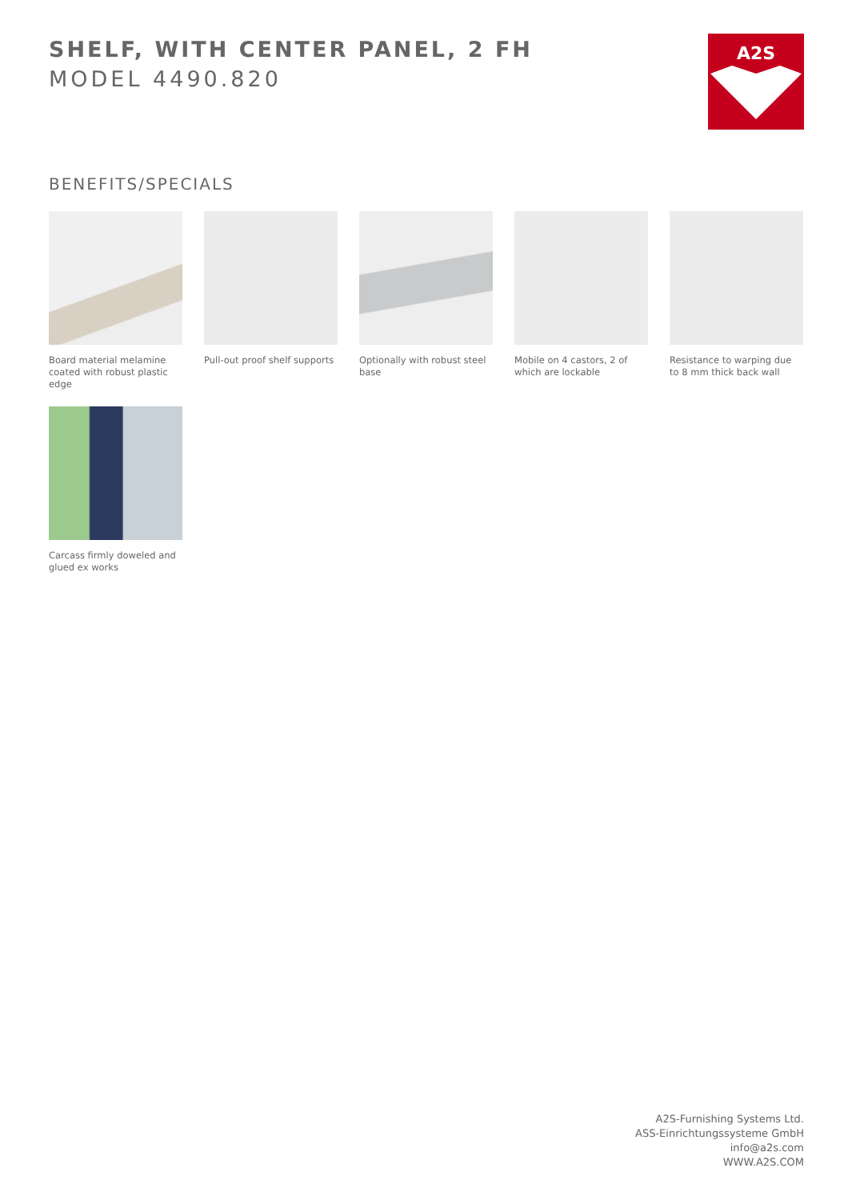SHELF, WITH CENTER PANEL, 2 FH
MODEL 4490.820
A2S
BENEFITS/SPECIALS
Board material melamine coated with robust plastic edge
Pull-out proof shelf supports
Optionally with robust steel base
Mobile on 4 castors, 2 of which are lockable
Resistance to warping due to 8 mm thick back wall
Carcass firmly doweled and glued ex works
A2S-Furnishing Systems Ltd.
ASS-Einrichtungssysteme GmbH
info@a2s.com
WWW.A2S.COM